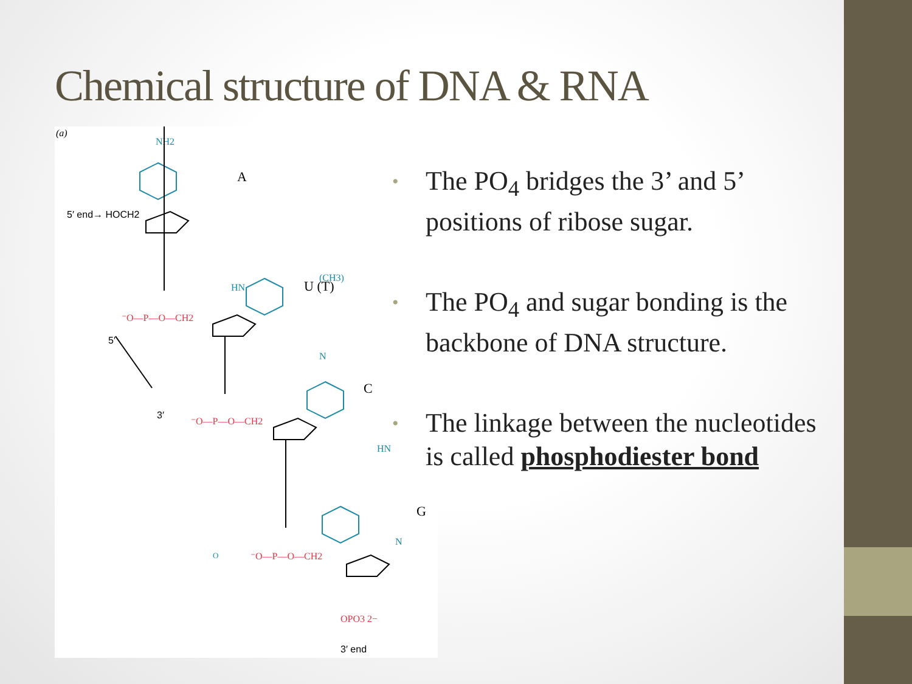Chemical structure of DNA & RNA
(a)
NH2
O
HN
(CH3)
N
HN
N
A
U (T)
C
G
5′ end→ HOCH2
⁻O—P—O—CH2
⁻O—P—O—CH2
⁻O—P—O—CH2
OPO3 2−
5′
3′
3′ end
• The PO<sub>4</sub> bridges the 3’ and 5’ positions of ribose sugar.
• The PO<sub>4</sub> and sugar bonding is the backbone of DNA structure.
• The linkage between the nucleotides is called phosphodiester bond